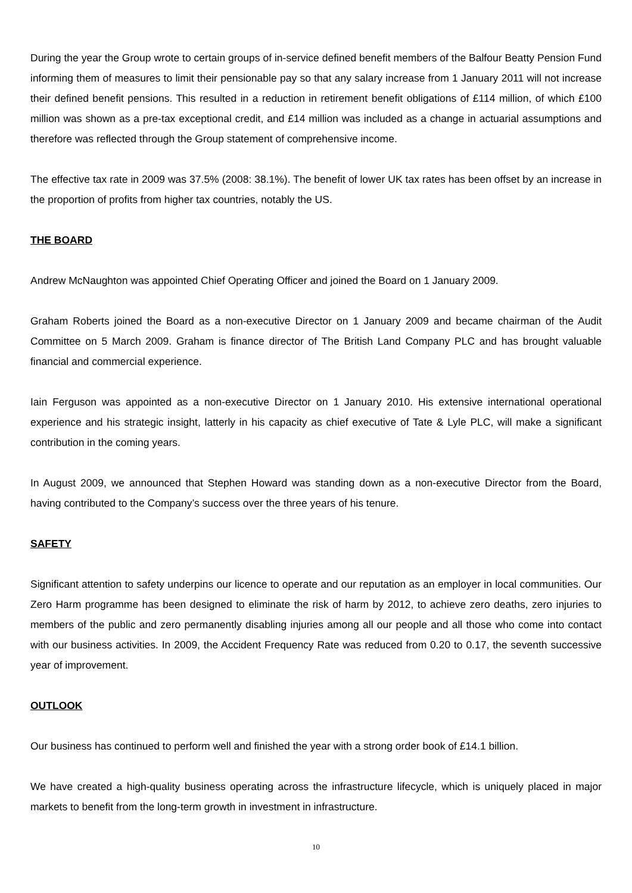During the year the Group wrote to certain groups of in-service defined benefit members of the Balfour Beatty Pension Fund informing them of measures to limit their pensionable pay so that any salary increase from 1 January 2011 will not increase their defined benefit pensions. This resulted in a reduction in retirement benefit obligations of £114 million, of which £100 million was shown as a pre-tax exceptional credit, and £14 million was included as a change in actuarial assumptions and therefore was reflected through the Group statement of comprehensive income.
The effective tax rate in 2009 was 37.5% (2008: 38.1%). The benefit of lower UK tax rates has been offset by an increase in the proportion of profits from higher tax countries, notably the US.
THE BOARD
Andrew McNaughton was appointed Chief Operating Officer and joined the Board on 1 January 2009.
Graham Roberts joined the Board as a non-executive Director on 1 January 2009 and became chairman of the Audit Committee on 5 March 2009. Graham is finance director of The British Land Company PLC and has brought valuable financial and commercial experience.
Iain Ferguson was appointed as a non-executive Director on 1 January 2010. His extensive international operational experience and his strategic insight, latterly in his capacity as chief executive of Tate & Lyle PLC, will make a significant contribution in the coming years.
In August 2009, we announced that Stephen Howard was standing down as a non-executive Director from the Board, having contributed to the Company’s success over the three years of his tenure.
SAFETY
Significant attention to safety underpins our licence to operate and our reputation as an employer in local communities. Our Zero Harm programme has been designed to eliminate the risk of harm by 2012, to achieve zero deaths, zero injuries to members of the public and zero permanently disabling injuries among all our people and all those who come into contact with our business activities. In 2009, the Accident Frequency Rate was reduced from 0.20 to 0.17, the seventh successive year of improvement.
OUTLOOK
Our business has continued to perform well and finished the year with a strong order book of £14.1 billion.
We have created a high-quality business operating across the infrastructure lifecycle, which is uniquely placed in major markets to benefit from the long-term growth in investment in infrastructure.
10